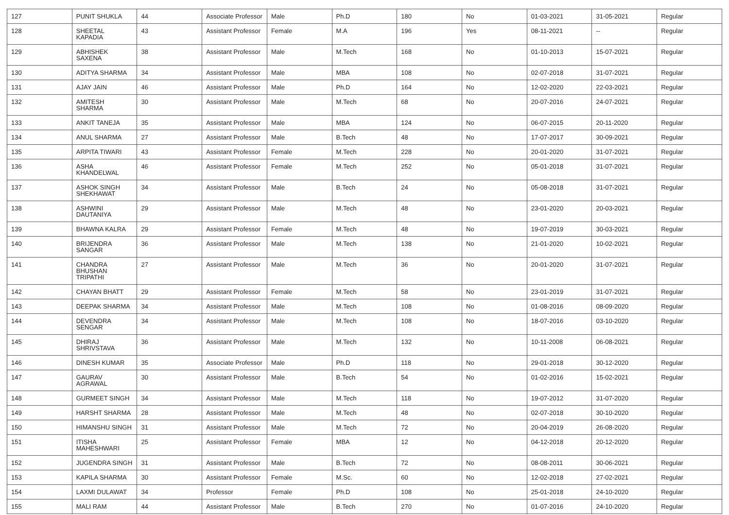| 127 | PUNIT SHUKLA | 44 | Associate Professor | Male | Ph.D | 180 | No | 01-03-2021 | 31-05-2021 | Regular |
| 128 | SHEETAL KAPADIA | 43 | Assistant Professor | Female | M.A | 196 | Yes | 08-11-2021 | -- | Regular |
| 129 | ABHISHEK SAXENA | 38 | Assistant Professor | Male | M.Tech | 168 | No | 01-10-2013 | 15-07-2021 | Regular |
| 130 | ADITYA SHARMA | 34 | Assistant Professor | Male | MBA | 108 | No | 02-07-2018 | 31-07-2021 | Regular |
| 131 | AJAY JAIN | 46 | Assistant Professor | Male | Ph.D | 164 | No | 12-02-2020 | 22-03-2021 | Regular |
| 132 | AMITESH SHARMA | 30 | Assistant Professor | Male | M.Tech | 68 | No | 20-07-2016 | 24-07-2021 | Regular |
| 133 | ANKIT TANEJA | 35 | Assistant Professor | Male | MBA | 124 | No | 06-07-2015 | 20-11-2020 | Regular |
| 134 | ANUL SHARMA | 27 | Assistant Professor | Male | B.Tech | 48 | No | 17-07-2017 | 30-09-2021 | Regular |
| 135 | ARPITA TIWARI | 43 | Assistant Professor | Female | M.Tech | 228 | No | 20-01-2020 | 31-07-2021 | Regular |
| 136 | ASHA KHANDELWAL | 46 | Assistant Professor | Female | M.Tech | 252 | No | 05-01-2018 | 31-07-2021 | Regular |
| 137 | ASHOK SINGH SHEKHAWAT | 34 | Assistant Professor | Male | B.Tech | 24 | No | 05-08-2018 | 31-07-2021 | Regular |
| 138 | ASHWINI DAUTANIYA | 29 | Assistant Professor | Male | M.Tech | 48 | No | 23-01-2020 | 20-03-2021 | Regular |
| 139 | BHAWNA KALRA | 29 | Assistant Professor | Female | M.Tech | 48 | No | 19-07-2019 | 30-03-2021 | Regular |
| 140 | BRIJENDRA SANGAR | 36 | Assistant Professor | Male | M.Tech | 138 | No | 21-01-2020 | 10-02-2021 | Regular |
| 141 | CHANDRA BHUSHAN TRIPATHI | 27 | Assistant Professor | Male | M.Tech | 36 | No | 20-01-2020 | 31-07-2021 | Regular |
| 142 | CHAYAN BHATT | 29 | Assistant Professor | Female | M.Tech | 58 | No | 23-01-2019 | 31-07-2021 | Regular |
| 143 | DEEPAK SHARMA | 34 | Assistant Professor | Male | M.Tech | 108 | No | 01-08-2016 | 08-09-2020 | Regular |
| 144 | DEVENDRA SENGAR | 34 | Assistant Professor | Male | M.Tech | 108 | No | 18-07-2016 | 03-10-2020 | Regular |
| 145 | DHIRAJ SHRIVSTAVA | 36 | Assistant Professor | Male | M.Tech | 132 | No | 10-11-2008 | 06-08-2021 | Regular |
| 146 | DINESH KUMAR | 35 | Associate Professor | Male | Ph.D | 118 | No | 29-01-2018 | 30-12-2020 | Regular |
| 147 | GAURAV AGRAWAL | 30 | Assistant Professor | Male | B.Tech | 54 | No | 01-02-2016 | 15-02-2021 | Regular |
| 148 | GURMEET SINGH | 34 | Assistant Professor | Male | M.Tech | 118 | No | 19-07-2012 | 31-07-2020 | Regular |
| 149 | HARSHT SHARMA | 28 | Assistant Professor | Male | M.Tech | 48 | No | 02-07-2018 | 30-10-2020 | Regular |
| 150 | HIMANSHU SINGH | 31 | Assistant Professor | Male | M.Tech | 72 | No | 20-04-2019 | 26-08-2020 | Regular |
| 151 | ITISHA MAHESHWARI | 25 | Assistant Professor | Female | MBA | 12 | No | 04-12-2018 | 20-12-2020 | Regular |
| 152 | JUGENDRA SINGH | 31 | Assistant Professor | Male | B.Tech | 72 | No | 08-08-2011 | 30-06-2021 | Regular |
| 153 | KAPILA SHARMA | 30 | Assistant Professor | Female | M.Sc. | 60 | No | 12-02-2018 | 27-02-2021 | Regular |
| 154 | LAXMI DULAWAT | 34 | Professor | Female | Ph.D | 108 | No | 25-01-2018 | 24-10-2020 | Regular |
| 155 | MALI RAM | 44 | Assistant Professor | Male | B.Tech | 270 | No | 01-07-2016 | 24-10-2020 | Regular |